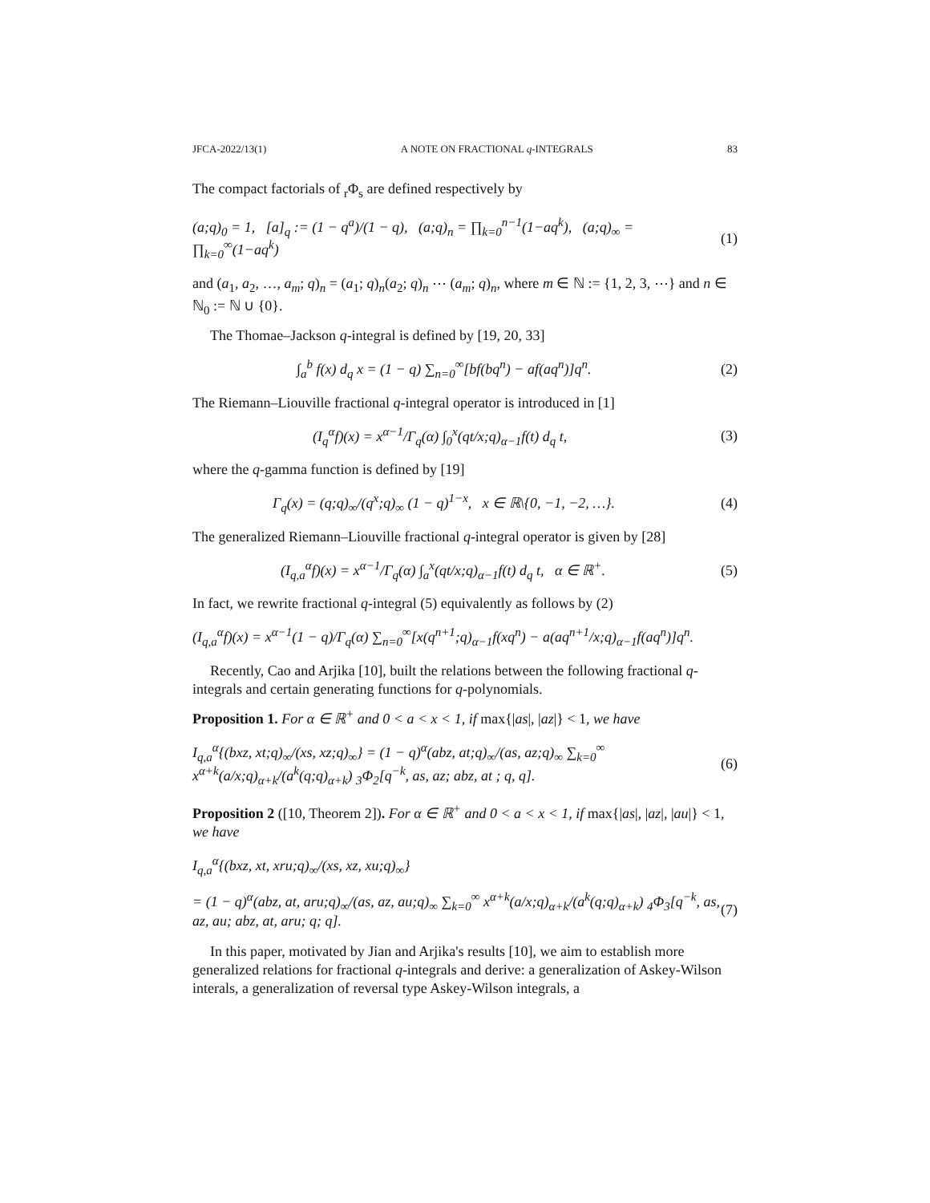JFCA-2022/13(1) A NOTE ON FRACTIONAL q-INTEGRALS 83
The compact factorials of <sub>r</sub>Φ<sub>s</sub> are defined respectively by
(a;q)<sub>0</sub> = 1, [a]<sub>q</sub> := (1 − q<sup>a</sup>)/(1 − q), (a;q)<sub>n</sub> = ∏<sub>k=0</sub><sup>n−1</sup>(1−aq<sup>k</sup>), (a;q)<sub>∞</sub> = ∏<sub>k=0</sub><sup>∞</sup>(1−aq<sup>k</sup>) (1)
and (a<sub>1</sub>, a<sub>2</sub>, …, a<sub>m</sub>; q)<sub>n</sub> = (a<sub>1</sub>; q)<sub>n</sub>(a<sub>2</sub>; q)<sub>n</sub> ⋯ (a<sub>m</sub>; q)<sub>n</sub>, where m ∈ ℕ := {1, 2, 3, ⋯} and n ∈ ℕ<sub>0</sub> := ℕ ∪ {0}.
The Thomae–Jackson q-integral is defined by [19, 20, 33]
∫<sub>a</sub><sup>b</sup> f(x) d<sub>q</sub> x = (1 − q) ∑<sub>n=0</sub><sup>∞</sup>[bf(bq<sup>n</sup>) − af(aq<sup>n</sup>)]q<sup>n</sup>. (2)
The Riemann–Liouville fractional q-integral operator is introduced in [1]
(I<sub>q</sub><sup>α</sup>f)(x) = x<sup>α−1</sup>/Γ<sub>q</sub>(α) ∫<sub>0</sub><sup>x</sup>(qt/x;q)<sub>α−1</sub>f(t) d<sub>q</sub> t, (3)
where the q-gamma function is defined by [19]
Γ<sub>q</sub>(x) = (q;q)<sub>∞</sub>/(q<sup>x</sup>;q)<sub>∞</sub> (1 − q)<sup>1−x</sup>, x ∈ ℝ\{0, −1, −2, …}. (4)
The generalized Riemann–Liouville fractional q-integral operator is given by [28]
(I<sub>q,a</sub><sup>α</sup>f)(x) = x<sup>α−1</sup>/Γ<sub>q</sub>(α) ∫<sub>a</sub><sup>x</sup>(qt/x;q)<sub>α−1</sub>f(t) d<sub>q</sub> t, α ∈ ℝ<sup>+</sup>. (5)
In fact, we rewrite fractional q-integral (5) equivalently as follows by (2)
(I<sub>q,a</sub><sup>α</sup>f)(x) = x<sup>α−1</sup>(1 − q)/Γ<sub>q</sub>(α) ∑<sub>n=0</sub><sup>∞</sup>[x(q<sup>n+1</sup>;q)<sub>α−1</sub>f(xq<sup>n</sup>) − a(aq<sup>n+1</sup>/x;q)<sub>α−1</sub>f(aq<sup>n</sup>)]q<sup>n</sup>.
Recently, Cao and Arjika [10], built the relations between the following fractional q-integrals and certain generating functions for q-polynomials.
Proposition 1. For α ∈ ℝ<sup>+</sup> and 0 < a < x < 1, if max{|as|, |az|} < 1, we have
I<sub>q,a</sub><sup>α</sup>{(bxz, xt;q)<sub>∞</sub>/(xs, xz;q)<sub>∞</sub>} = (1 − q)<sup>α</sup>(abz, at;q)<sub>∞</sub>/(as, az;q)<sub>∞</sub> ∑<sub>k=0</sub><sup>∞</sup> x<sup>α+k</sup>(a/x;q)<sub>α+k</sub>/(a<sup>k</sup>(q;q)<sub>α+k</sub>) <sub>3</sub>Φ<sub>2</sub>[q<sup>−k</sup>, as, az; abz, at ; q, q]. (6)
Proposition 2 ([10, Theorem 2]). For α ∈ ℝ<sup>+</sup> and 0 < a < x < 1, if max{|as|, |az|, |au|} < 1, we have
I<sub>q,a</sub><sup>α</sup>{(bxz, xt, xru;q)<sub>∞</sub>/(xs, xz, xu;q)<sub>∞</sub>}
= (1 − q)<sup>α</sup>(abz, at, aru;q)<sub>∞</sub>/(as, az, au;q)<sub>∞</sub> ∑<sub>k=0</sub><sup>∞</sup> x<sup>α+k</sup>(a/x;q)<sub>α+k</sub>/(a<sup>k</sup>(q;q)<sub>α+k</sub>) <sub>4</sub>Φ<sub>3</sub>[q<sup>−k</sup>, as, az, au; abz, at, aru; q; q]. (7)
In this paper, motivated by Jian and Arjika's results [10], we aim to establish more generalized relations for fractional q-integrals and derive: a generalization of Askey-Wilson interals, a generalization of reversal type Askey-Wilson integrals, a